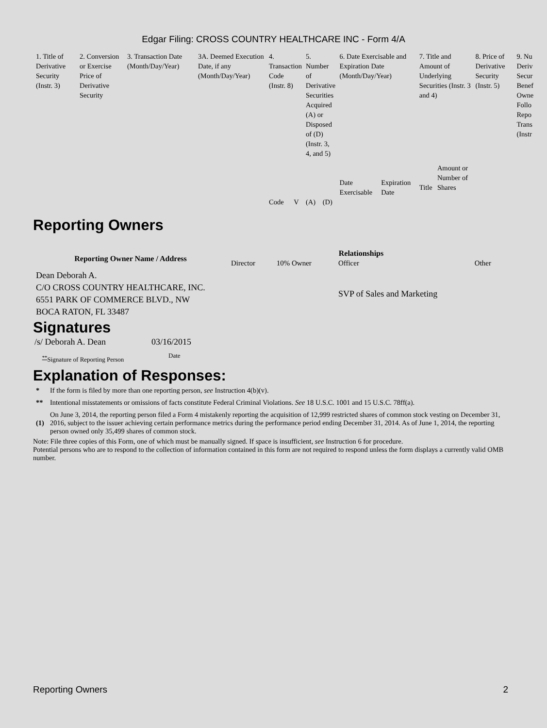Edgar Filing: CROSS COUNTRY HEALTHCARE INC - Form 4/A
| 1. Title of Derivative Security (Instr. 3) | 2. Conversion or Exercise Price of Derivative Security | 3. Transaction Date (Month/Day/Year) | 3A. Deemed Execution Date, if any (Month/Day/Year) | 4. Transaction Code (Instr. 8) | | 5. Number of Derivative Securities Acquired (A) or Disposed of (D) (Instr. 3, 4, and 5) | | 6. Date Exercisable and Expiration Date (Month/Day/Year) | | 7. Title and Amount of Underlying Securities (Instr. 3 and 4) | | 8. Price of Derivative Security (Instr. 5) | 9. Nu Deriv Secur Benef Owne Follo Repo Trans (Instr |
| | | | | | | | | Date Exercisable | Expiration Date | Title | Amount or Number of Shares | | |
| | | | | Code | V | (A) | (D) | | | | | | |
Reporting Owners
| Reporting Owner Name / Address | Relationships | | | |
| --- | --- | --- | --- | --- |
| | Director | 10% Owner | Officer | Other |
| Dean Deborah A. C/O CROSS COUNTRY HEALTHCARE, INC. 6551 PARK OF COMMERCE BLVD., NW BOCA RATON, FL 33487 | | | SVP of Sales and Marketing | |
Signatures
| /s/ Deborah A. Dean | 03/16/2015 |
| <sup>**</sup> Signature of Reporting Person | Date |
Explanation of Responses:
| * | If the form is filed by more than one reporting person, see Instruction 4(b)(v). |
| ** | Intentional misstatements or omissions of facts constitute Federal Criminal Violations. See 18 U.S.C. 1001 and 15 U.S.C. 78ff(a). |
| (1) | On June 3, 2014, the reporting person filed a Form 4 mistakenly reporting the acquisition of 12,999 restricted shares of common stock vesting on December 31, 2016, subject to the issuer achieving certain performance metrics during the performance period ending December 31, 2014. As of June 1, 2014, the reporting person owned only 35,499 shares of common stock. |
Note: File three copies of this Form, one of which must be manually signed. If space is insufficient, see Instruction 6 for procedure.
Potential persons who are to respond to the collection of information contained in this form are not required to respond unless the form displays a currently valid OMB number.
Reporting Owners 2